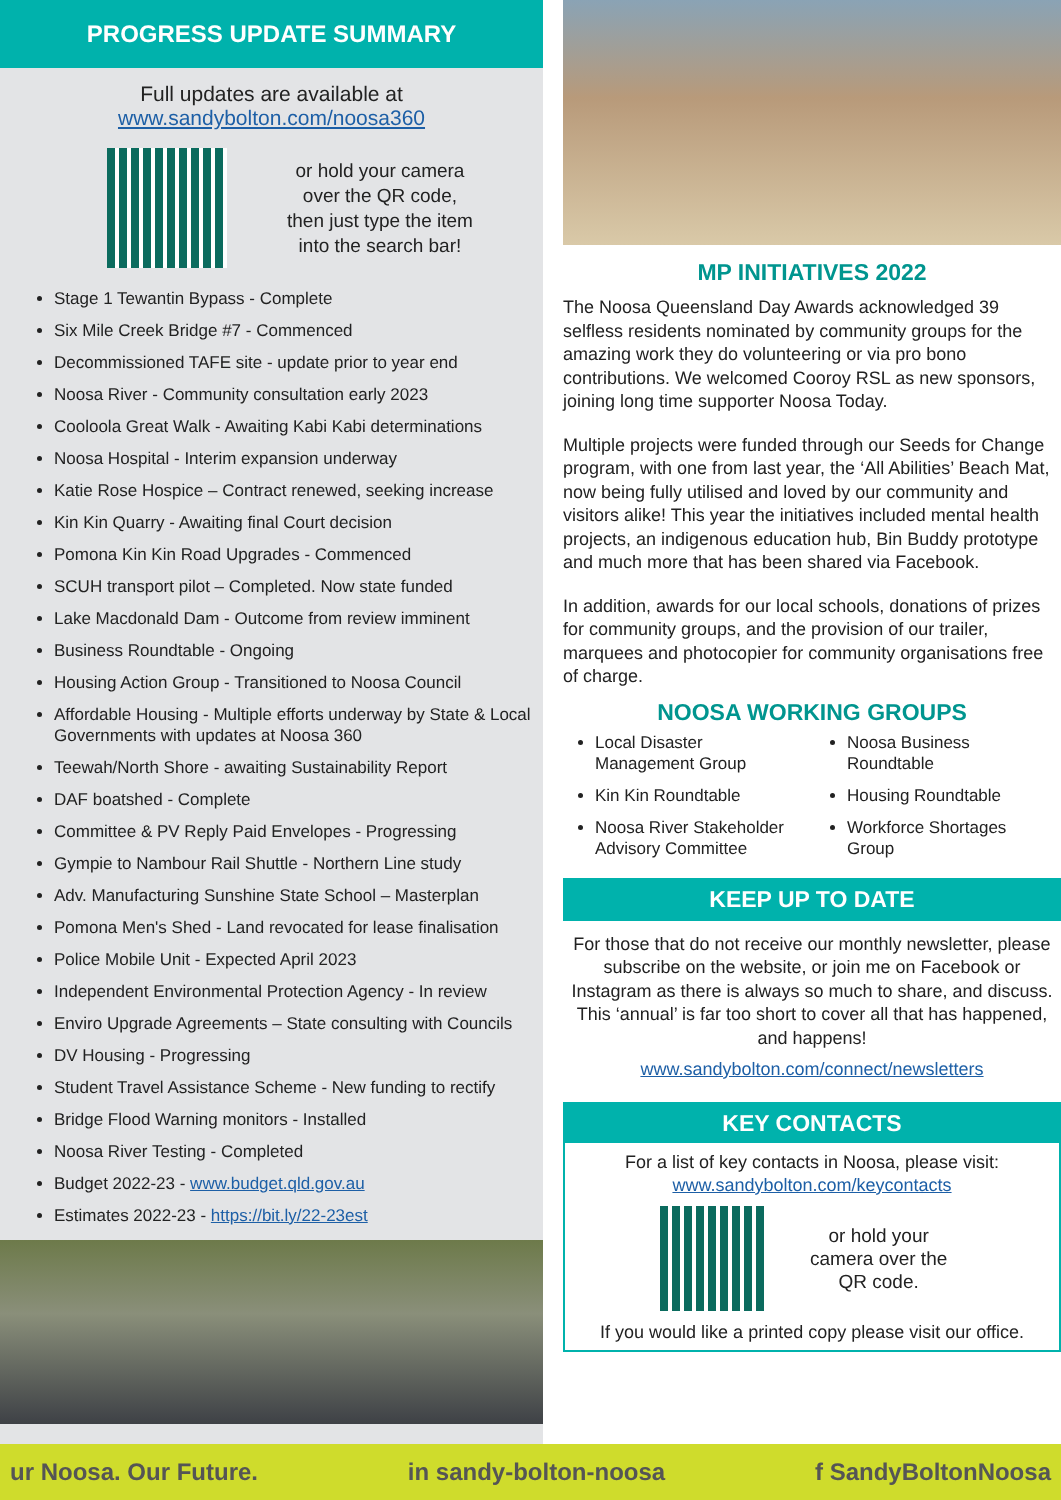PROGRESS UPDATE SUMMARY
Full updates are available at
www.sandybolton.com/noosa360
or hold your camera
over the QR code,
then just type the item
into the search bar!
Stage 1 Tewantin Bypass - Complete
Six Mile Creek Bridge #7 - Commenced
Decommissioned TAFE site - update prior to year end
Noosa River - Community consultation early 2023
Cooloola Great Walk - Awaiting Kabi Kabi determinations
Noosa Hospital - Interim expansion underway
Katie Rose Hospice – Contract renewed, seeking increase
Kin Kin Quarry - Awaiting final Court decision
Pomona Kin Kin Road Upgrades - Commenced
SCUH transport pilot – Completed. Now state funded
Lake Macdonald Dam - Outcome from review imminent
Business Roundtable - Ongoing
Housing Action Group - Transitioned to Noosa Council
Affordable Housing - Multiple efforts underway by State & Local Governments with updates at Noosa 360
Teewah/North Shore - awaiting Sustainability Report
DAF boatshed - Complete
Committee & PV Reply Paid Envelopes - Progressing
Gympie to Nambour Rail Shuttle - Northern Line study
Adv. Manufacturing Sunshine State School – Masterplan
Pomona Men's Shed - Land revocated for lease finalisation
Police Mobile Unit - Expected April 2023
Independent Environmental Protection Agency - In review
Enviro Upgrade Agreements – State consulting with Councils
DV Housing - Progressing
Student Travel Assistance Scheme - New funding to rectify
Bridge Flood Warning monitors - Installed
Noosa River Testing - Completed
Budget 2022-23 - www.budget.qld.gov.au
Estimates 2022-23 - https://bit.ly/22-23est
MP INITIATIVES 2022
The Noosa Queensland Day Awards acknowledged 39 selfless residents nominated by community groups for the amazing work they do volunteering or via pro bono contributions. We welcomed Cooroy RSL as new sponsors, joining long time supporter Noosa Today.
Multiple projects were funded through our Seeds for Change program, with one from last year, the ‘All Abilities’ Beach Mat, now being fully utilised and loved by our community and visitors alike! This year the initiatives included mental health projects, an indigenous education hub, Bin Buddy prototype and much more that has been shared via Facebook.
In addition, awards for our local schools, donations of prizes for community groups, and the provision of our trailer, marquees and photocopier for community organisations free of charge.
NOOSA WORKING GROUPS
Local Disaster Management Group
Kin Kin Roundtable
Noosa River Stakeholder Advisory Committee
Noosa Business Roundtable
Housing Roundtable
Workforce Shortages Group
KEEP UP TO DATE
For those that do not receive our monthly newsletter, please subscribe on the website, or join me on Facebook or Instagram as there is always so much to share, and discuss. This ‘annual’ is far too short to cover all that has happened, and happens!
www.sandybolton.com/connect/newsletters
KEY CONTACTS
For a list of key contacts in Noosa, please visit:
www.sandybolton.com/keycontacts
or hold your
camera over the
QR code.
If you would like a printed copy please visit our office.
ur Noosa. Our Future. in sandy-bolton-noosa f SandyBoltonNoosa